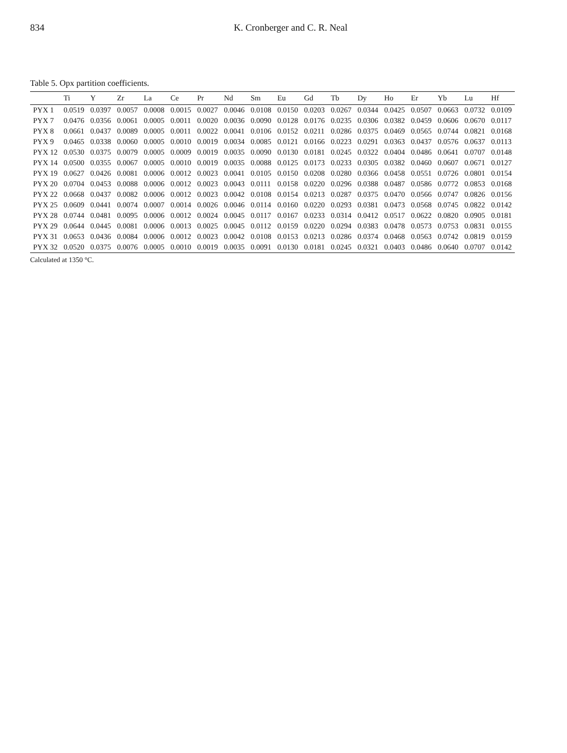834 K. Cronberger and C. R. Neal
Table 5. Opx partition coefficients.
| | Ti | Y | Zr | La | Ce | Pr | Nd | Sm | Eu | Gd | Tb | Dy | Ho | Er | Yb | Lu | Hf |
| --- | --- | --- | --- | --- | --- | --- | --- | --- | --- | --- | --- | --- | --- | --- | --- | --- | --- |
| PYX 1 | 0.0519 | 0.0397 | 0.0057 | 0.0008 | 0.0015 | 0.0027 | 0.0046 | 0.0108 | 0.0150 | 0.0203 | 0.0267 | 0.0344 | 0.0425 | 0.0507 | 0.0663 | 0.0732 | 0.0109 |
| PYX 7 | 0.0476 | 0.0356 | 0.0061 | 0.0005 | 0.0011 | 0.0020 | 0.0036 | 0.0090 | 0.0128 | 0.0176 | 0.0235 | 0.0306 | 0.0382 | 0.0459 | 0.0606 | 0.0670 | 0.0117 |
| PYX 8 | 0.0661 | 0.0437 | 0.0089 | 0.0005 | 0.0011 | 0.0022 | 0.0041 | 0.0106 | 0.0152 | 0.0211 | 0.0286 | 0.0375 | 0.0469 | 0.0565 | 0.0744 | 0.0821 | 0.0168 |
| PYX 9 | 0.0465 | 0.0338 | 0.0060 | 0.0005 | 0.0010 | 0.0019 | 0.0034 | 0.0085 | 0.0121 | 0.0166 | 0.0223 | 0.0291 | 0.0363 | 0.0437 | 0.0576 | 0.0637 | 0.0113 |
| PYX 12 | 0.0530 | 0.0375 | 0.0079 | 0.0005 | 0.0009 | 0.0019 | 0.0035 | 0.0090 | 0.0130 | 0.0181 | 0.0245 | 0.0322 | 0.0404 | 0.0486 | 0.0641 | 0.0707 | 0.0148 |
| PYX 14 | 0.0500 | 0.0355 | 0.0067 | 0.0005 | 0.0010 | 0.0019 | 0.0035 | 0.0088 | 0.0125 | 0.0173 | 0.0233 | 0.0305 | 0.0382 | 0.0460 | 0.0607 | 0.0671 | 0.0127 |
| PYX 19 | 0.0627 | 0.0426 | 0.0081 | 0.0006 | 0.0012 | 0.0023 | 0.0041 | 0.0105 | 0.0150 | 0.0208 | 0.0280 | 0.0366 | 0.0458 | 0.0551 | 0.0726 | 0.0801 | 0.0154 |
| PYX 20 | 0.0704 | 0.0453 | 0.0088 | 0.0006 | 0.0012 | 0.0023 | 0.0043 | 0.0111 | 0.0158 | 0.0220 | 0.0296 | 0.0388 | 0.0487 | 0.0586 | 0.0772 | 0.0853 | 0.0168 |
| PYX 22 | 0.0668 | 0.0437 | 0.0082 | 0.0006 | 0.0012 | 0.0023 | 0.0042 | 0.0108 | 0.0154 | 0.0213 | 0.0287 | 0.0375 | 0.0470 | 0.0566 | 0.0747 | 0.0826 | 0.0156 |
| PYX 25 | 0.0609 | 0.0441 | 0.0074 | 0.0007 | 0.0014 | 0.0026 | 0.0046 | 0.0114 | 0.0160 | 0.0220 | 0.0293 | 0.0381 | 0.0473 | 0.0568 | 0.0745 | 0.0822 | 0.0142 |
| PYX 28 | 0.0744 | 0.0481 | 0.0095 | 0.0006 | 0.0012 | 0.0024 | 0.0045 | 0.0117 | 0.0167 | 0.0233 | 0.0314 | 0.0412 | 0.0517 | 0.0622 | 0.0820 | 0.0905 | 0.0181 |
| PYX 29 | 0.0644 | 0.0445 | 0.0081 | 0.0006 | 0.0013 | 0.0025 | 0.0045 | 0.0112 | 0.0159 | 0.0220 | 0.0294 | 0.0383 | 0.0478 | 0.0573 | 0.0753 | 0.0831 | 0.0155 |
| PYX 31 | 0.0653 | 0.0436 | 0.0084 | 0.0006 | 0.0012 | 0.0023 | 0.0042 | 0.0108 | 0.0153 | 0.0213 | 0.0286 | 0.0374 | 0.0468 | 0.0563 | 0.0742 | 0.0819 | 0.0159 |
| PYX 32 | 0.0520 | 0.0375 | 0.0076 | 0.0005 | 0.0010 | 0.0019 | 0.0035 | 0.0091 | 0.0130 | 0.0181 | 0.0245 | 0.0321 | 0.0403 | 0.0486 | 0.0640 | 0.0707 | 0.0142 |
Calculated at 1350 °C.